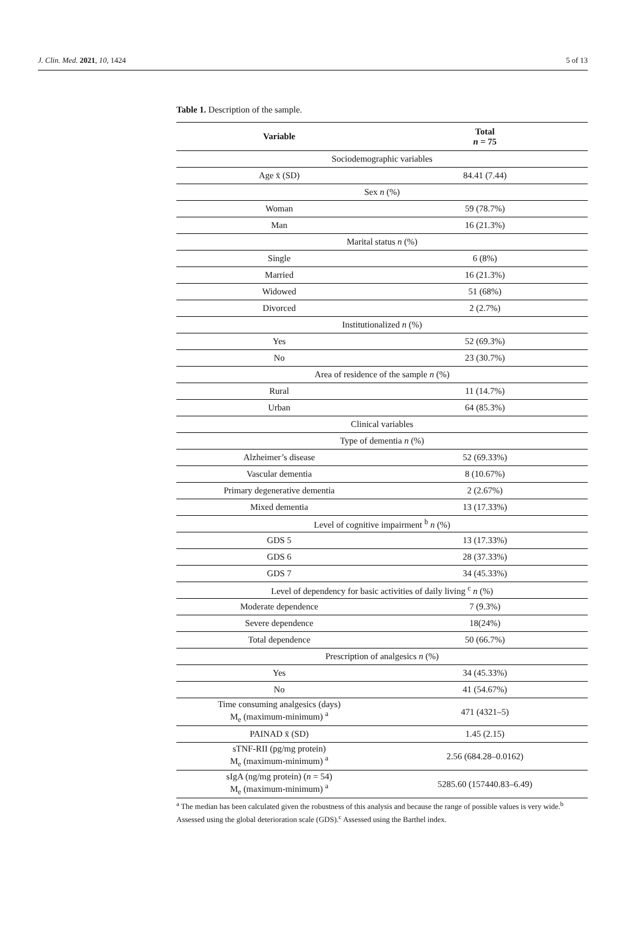J. Clin. Med. 2021, 10, 1424 5 of 13
Table 1. Description of the sample.
| Variable | Total n = 75 |
| --- | --- |
| Sociodemographic variables | |
| Age x̄ (SD) | 84.41 (7.44) |
| Sex n (%) | |
| Woman | 59 (78.7%) |
| Man | 16 (21.3%) |
| Marital status n (%) | |
| Single | 6 (8%) |
| Married | 16 (21.3%) |
| Widowed | 51 (68%) |
| Divorced | 2 (2.7%) |
| Institutionalized n (%) | |
| Yes | 52 (69.3%) |
| No | 23 (30.7%) |
| Area of residence of the sample n (%) | |
| Rural | 11 (14.7%) |
| Urban | 64 (85.3%) |
| Clinical variables | |
| Type of dementia n (%) | |
| Alzheimer’s disease | 52 (69.33%) |
| Vascular dementia | 8 (10.67%) |
| Primary degenerative dementia | 2 (2.67%) |
| Mixed dementia | 13 (17.33%) |
| Level of cognitive impairment <sup>b</sup> n (%) | |
| GDS 5 | 13 (17.33%) |
| GDS 6 | 28 (37.33%) |
| GDS 7 | 34 (45.33%) |
| Level of dependency for basic activities of daily living <sup>c</sup> n (%) | |
| Moderate dependence | 7 (9.3%) |
| Severe dependence | 18(24%) |
| Total dependence | 50 (66.7%) |
| Prescription of analgesics n (%) | |
| Yes | 34 (45.33%) |
| No | 41 (54.67%) |
| Time consuming analgesics (days) M<sub>e</sub> (maximum-minimum) <sup>a</sup> | 471 (4321–5) |
| PAINAD x̄ (SD) | 1.45 (2.15) |
| sTNF-RII (pg/mg protein) M<sub>e</sub> (maximum-minimum) <sup>a</sup> | 2.56 (684.28–0.0162) |
| sIgA (ng/mg protein) ( n = 54) M<sub>e</sub> (maximum-minimum) <sup>a</sup> | 5285.60 (157440.83–6.49) |
<sup>a</sup> The median has been calculated given the robustness of this analysis and because the range of possible values is very wide.<sup>b</sup> Assessed using the global deterioration scale (GDS).<sup>c</sup> Assessed using the Barthel index.